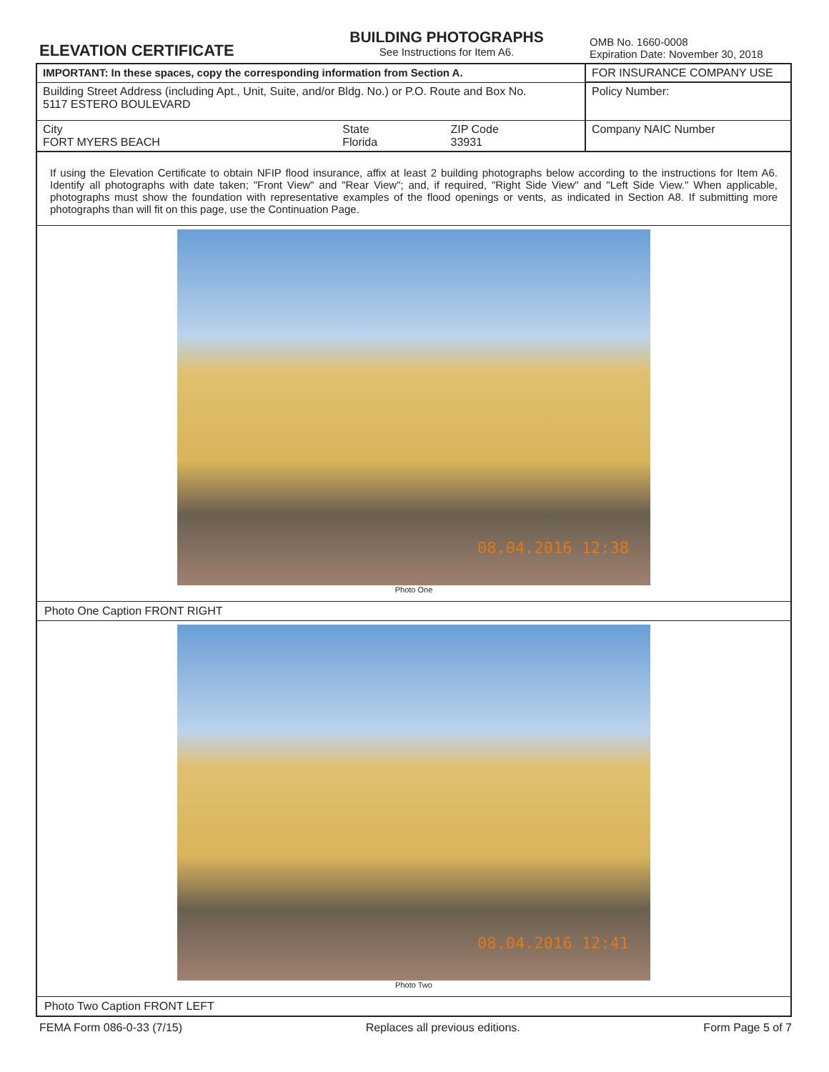ELEVATION CERTIFICATE
BUILDING PHOTOGRAPHS
See Instructions for Item A6.
OMB No. 1660-0008
Expiration Date: November 30, 2018
| IMPORTANT: In these spaces, copy the corresponding information from Section A. | | | FOR INSURANCE COMPANY USE |
| Building Street Address (including Apt., Unit, Suite, and/or Bldg. No.) or P.O. Route and Box No. 5117 ESTERO BOULEVARD | | | Policy Number: |
| City FORT MYERS BEACH | State Florida | ZIP Code 33931 | Company NAIC Number |
If using the Elevation Certificate to obtain NFIP flood insurance, affix at least 2 building photographs below according to the instructions for Item A6. Identify all photographs with date taken; "Front View" and "Rear View"; and, if required, "Right Side View" and "Left Side View." When applicable, photographs must show the foundation with representative examples of the flood openings or vents, as indicated in Section A8. If submitting more photographs than will fit on this page, use the Continuation Page.
08.04.2016 12:38
Photo One
Photo One Caption FRONT RIGHT
08.04.2016 12:41
Photo Two
Photo Two Caption FRONT LEFT
FEMA Form 086-0-33 (7/15) Replaces all previous editions. Form Page 5 of 7